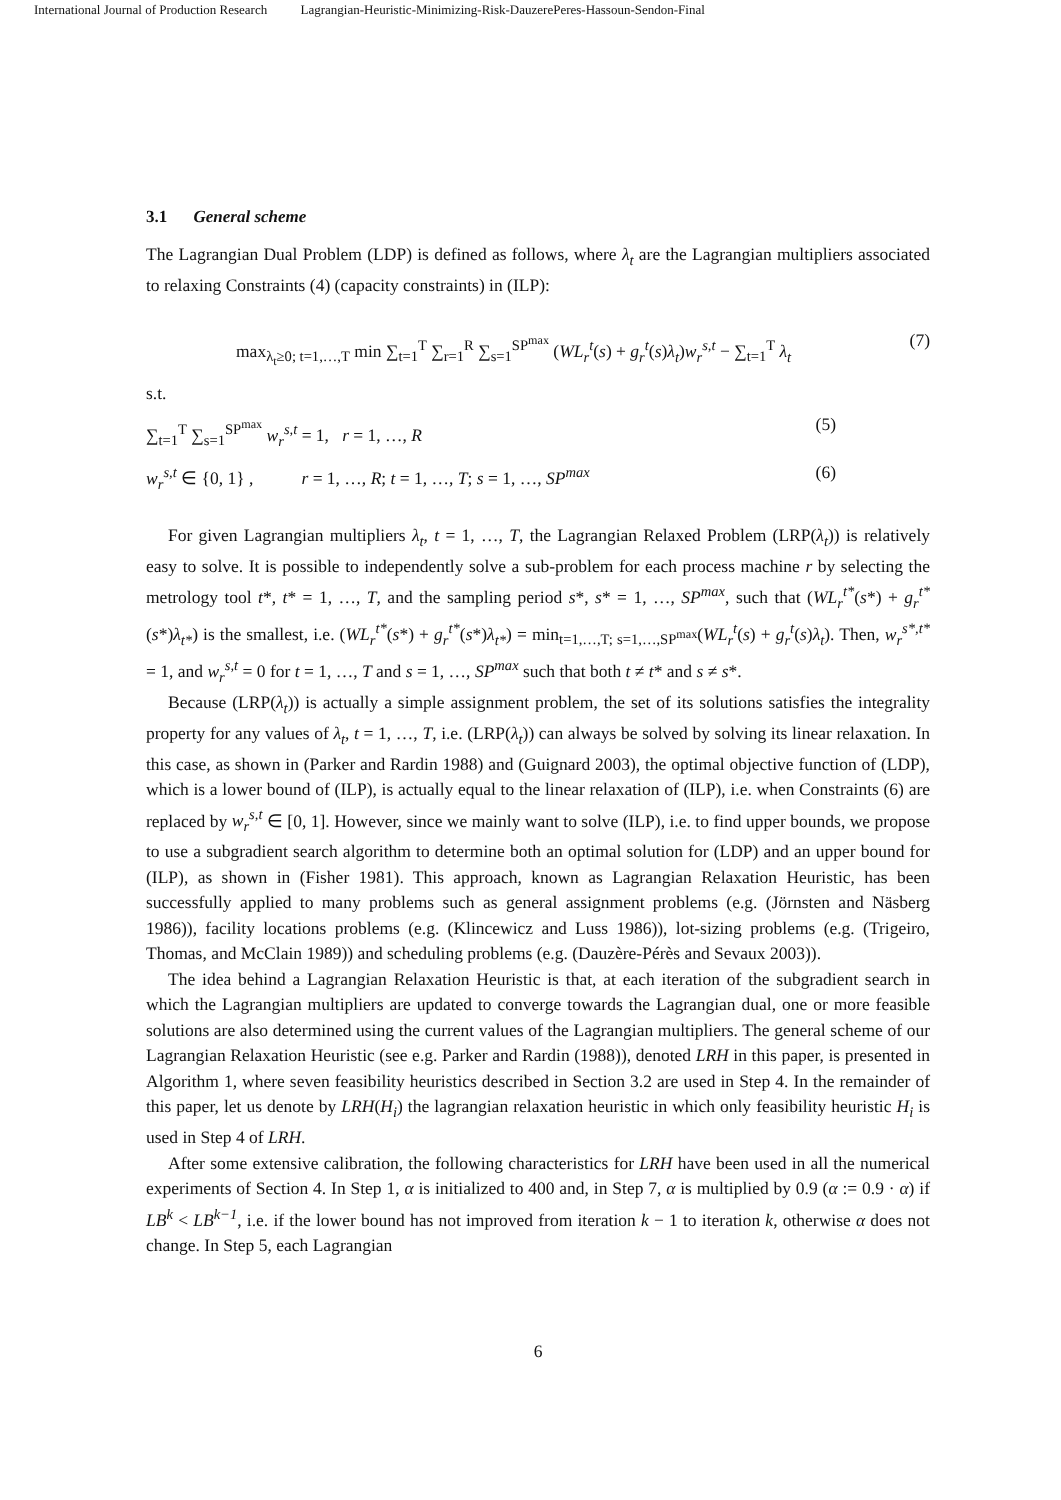International Journal of Production Research Lagrangian-Heuristic-Minimizing-Risk-DauzerePeres-Hassoun-Sendon-Final
3.1 General scheme
The Lagrangian Dual Problem (LDP) is defined as follows, where λ<sub>t</sub> are the Lagrangian multipliers associated to relaxing Constraints (4) (capacity constraints) in (ILP):
max<sub>λ<sub>t</sub>≥0; t=1,…,T</sub> min ∑<sub>t=1</sub><sup>T</sup> ∑<sub>r=1</sub><sup>R</sup> ∑<sub>s=1</sub><sup>SP<sup>max</sup></sup> (WL<sub>r</sub><sup>t</sup>(s) + g<sub>r</sub><sup>t</sup>(s)λ<sub>t</sub>)w<sub>r</sub><sup>s,t</sup> − ∑<sub>t=1</sub><sup>T</sup> λ<sub>t</sub> (7)
s.t.
∑<sub>t=1</sub><sup>T</sup> ∑<sub>s=1</sub><sup>SP<sup>max</sup></sup> w<sub>r</sub><sup>s,t</sup> = 1, r = 1, …, R (5)
w<sub>r</sub><sup>s,t</sup> ∈ {0, 1} , r = 1, …, R; t = 1, …, T; s = 1, …, SP<sup>max</sup> (6)
For given Lagrangian multipliers λ<sub>t</sub>, t = 1, …, T, the Lagrangian Relaxed Problem (LRP(λ<sub>t</sub>)) is relatively easy to solve. It is possible to independently solve a sub-problem for each process machine r by selecting the metrology tool t*, t* = 1, …, T, and the sampling period s*, s* = 1, …, SP<sup>max</sup>, such that (WL<sub>r</sub><sup>t*</sup>(s*) + g<sub>r</sub><sup>t*</sup>(s*)λ<sub>t*</sub>) is the smallest, i.e. (WL<sub>r</sub><sup>t*</sup>(s*) + g<sub>r</sub><sup>t*</sup>(s*)λ<sub>t*</sub>) = min<sub>t=1,…,T; s=1,…,SP<sup>max</sup></sub>(WL<sub>r</sub><sup>t</sup>(s) + g<sub>r</sub><sup>t</sup>(s)λ<sub>t</sub>). Then, w<sub>r</sub><sup>s*,t*</sup> = 1, and w<sub>r</sub><sup>s,t</sup> = 0 for t = 1, …, T and s = 1, …, SP<sup>max</sup> such that both t ≠ t* and s ≠ s*.
Because (LRP(λ<sub>t</sub>)) is actually a simple assignment problem, the set of its solutions satisfies the integrality property for any values of λ<sub>t</sub>, t = 1, …, T, i.e. (LRP(λ<sub>t</sub>)) can always be solved by solving its linear relaxation. In this case, as shown in (Parker and Rardin 1988) and (Guignard 2003), the optimal objective function of (LDP), which is a lower bound of (ILP), is actually equal to the linear relaxation of (ILP), i.e. when Constraints (6) are replaced by w<sub>r</sub><sup>s,t</sup> ∈ [0, 1]. However, since we mainly want to solve (ILP), i.e. to find upper bounds, we propose to use a subgradient search algorithm to determine both an optimal solution for (LDP) and an upper bound for (ILP), as shown in (Fisher 1981). This approach, known as Lagrangian Relaxation Heuristic, has been successfully applied to many problems such as general assignment problems (e.g. (Jörnsten and Näsberg 1986)), facility locations problems (e.g. (Klincewicz and Luss 1986)), lot-sizing problems (e.g. (Trigeiro, Thomas, and McClain 1989)) and scheduling problems (e.g. (Dauzère-Pérès and Sevaux 2003)).
The idea behind a Lagrangian Relaxation Heuristic is that, at each iteration of the subgradient search in which the Lagrangian multipliers are updated to converge towards the Lagrangian dual, one or more feasible solutions are also determined using the current values of the Lagrangian multipliers. The general scheme of our Lagrangian Relaxation Heuristic (see e.g. Parker and Rardin (1988)), denoted LRH in this paper, is presented in Algorithm 1, where seven feasibility heuristics described in Section 3.2 are used in Step 4. In the remainder of this paper, let us denote by LRH(H<sub>i</sub>) the lagrangian relaxation heuristic in which only feasibility heuristic H<sub>i</sub> is used in Step 4 of LRH.
After some extensive calibration, the following characteristics for LRH have been used in all the numerical experiments of Section 4. In Step 1, α is initialized to 400 and, in Step 7, α is multiplied by 0.9 (α := 0.9 · α) if LB<sup>k</sup> < LB<sup>k−1</sup>, i.e. if the lower bound has not improved from iteration k − 1 to iteration k, otherwise α does not change. In Step 5, each Lagrangian
6